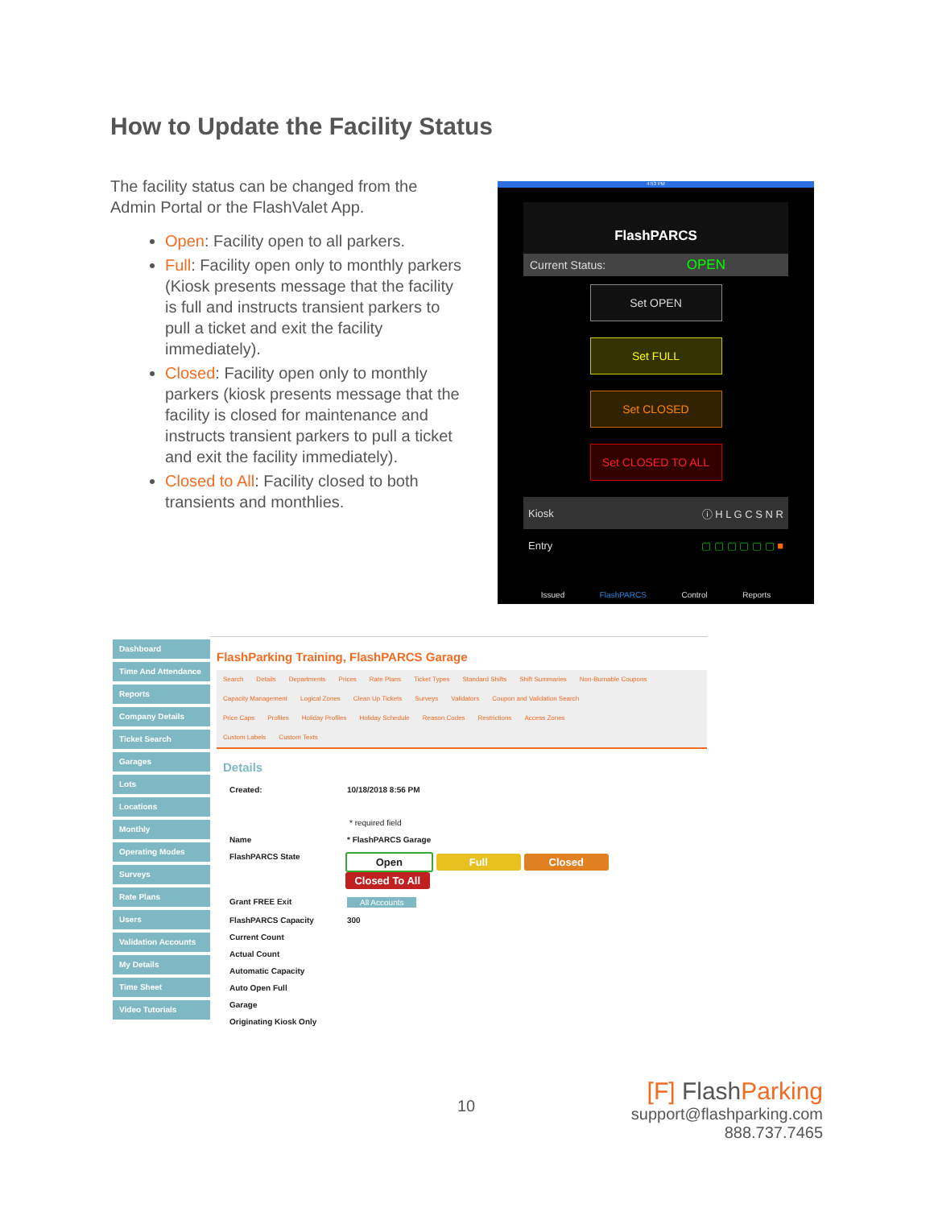How to Update the Facility Status
The facility status can be changed from the Admin Portal or the FlashValet App.
Open: Facility open to all parkers.
Full: Facility open only to monthly parkers (Kiosk presents message that the facility is full and instructs transient parkers to pull a ticket and exit the facility immediately).
Closed: Facility open only to monthly parkers (kiosk presents message that the facility is closed for maintenance and instructs transient parkers to pull a ticket and exit the facility immediately).
Closed to All: Facility closed to both transients and monthlies.
4:53 PM
FlashPARCS
Current Status: OPEN
Set OPEN
Set FULL
Set CLOSED
Set CLOSED TO ALL
Kiosk ⓘ H L G C S N R
Entry ▢ ▢ ▢ ▢ ▢ ▢ ■
Issued FlashPARCS Control Reports
Dashboard
Time And Attendance
Reports
Company Details
Ticket Search
Garages
Lots
Locations
Monthly
Operating Modes
Surveys
Rate Plans
Users
Validation Accounts
My Details
Time Sheet
Video Tutorials
FlashParking Training, FlashPARCS Garage
Search Details Departments Prices Rate Plans Ticket Types Standard Shifts Shift Summaries Non-Burnable Coupons
Capacity Management Logical Zones Clean Up Tickets Surveys Validators Coupon and Validation Search
Price Caps Profiles Holiday Profiles Holiday Schedule Reason Codes Restrictions Access Zones
Custom Labels Custom Texts
Details
Created: 10/18/2018 8:56 PM
* required field
Name * FlashPARCS Garage
FlashPARCS State Open Full Closed Closed To All
Grant FREE Exit All Accounts
FlashPARCS Capacity 300
Current Count
Actual Count
Automatic Capacity
Auto Open Full
Garage
Originating Kiosk Only
10
[F] FlashParking
support@flashparking.com
888.737.7465